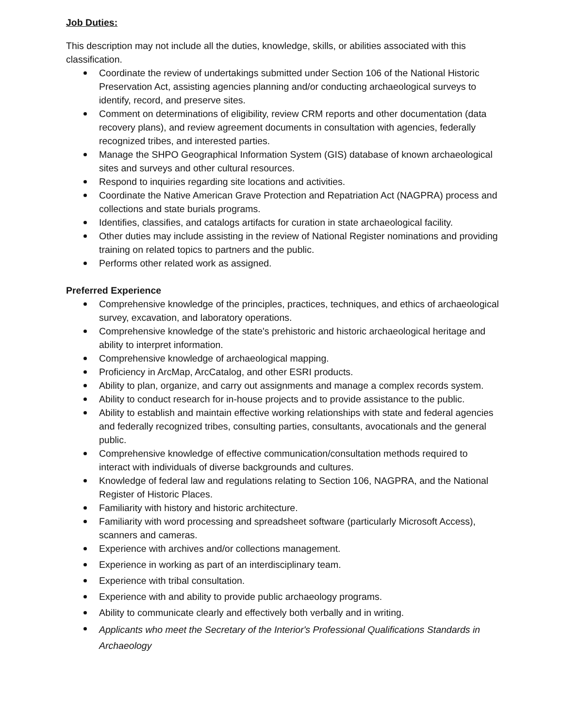Job Duties:
This description may not include all the duties, knowledge, skills, or abilities associated with this classification.
Coordinate the review of undertakings submitted under Section 106 of the National Historic Preservation Act, assisting agencies planning and/or conducting archaeological surveys to identify, record, and preserve sites.
Comment on determinations of eligibility, review CRM reports and other documentation (data recovery plans), and review agreement documents in consultation with agencies, federally recognized tribes, and interested parties.
Manage the SHPO Geographical Information System (GIS) database of known archaeological sites and surveys and other cultural resources.
Respond to inquiries regarding site locations and activities.
Coordinate the Native American Grave Protection and Repatriation Act (NAGPRA) process and collections and state burials programs.
Identifies, classifies, and catalogs artifacts for curation in state archaeological facility.
Other duties may include assisting in the review of National Register nominations and providing training on related topics to partners and the public.
Performs other related work as assigned.
Preferred Experience
Comprehensive knowledge of the principles, practices, techniques, and ethics of archaeological survey, excavation, and laboratory operations.
Comprehensive knowledge of the state's prehistoric and historic archaeological heritage and ability to interpret information.
Comprehensive knowledge of archaeological mapping.
Proficiency in ArcMap, ArcCatalog, and other ESRI products.
Ability to plan, organize, and carry out assignments and manage a complex records system.
Ability to conduct research for in-house projects and to provide assistance to the public.
Ability to establish and maintain effective working relationships with state and federal agencies and federally recognized tribes, consulting parties, consultants, avocationals and the general public.
Comprehensive knowledge of effective communication/consultation methods required to interact with individuals of diverse backgrounds and cultures.
Knowledge of federal law and regulations relating to Section 106, NAGPRA, and the National Register of Historic Places.
Familiarity with history and historic architecture.
Familiarity with word processing and spreadsheet software (particularly Microsoft Access), scanners and cameras.
Experience with archives and/or collections management.
Experience in working as part of an interdisciplinary team.
Experience with tribal consultation.
Experience with and ability to provide public archaeology programs.
Ability to communicate clearly and effectively both verbally and in writing.
Applicants who meet the Secretary of the Interior's Professional Qualifications Standards in Archaeology